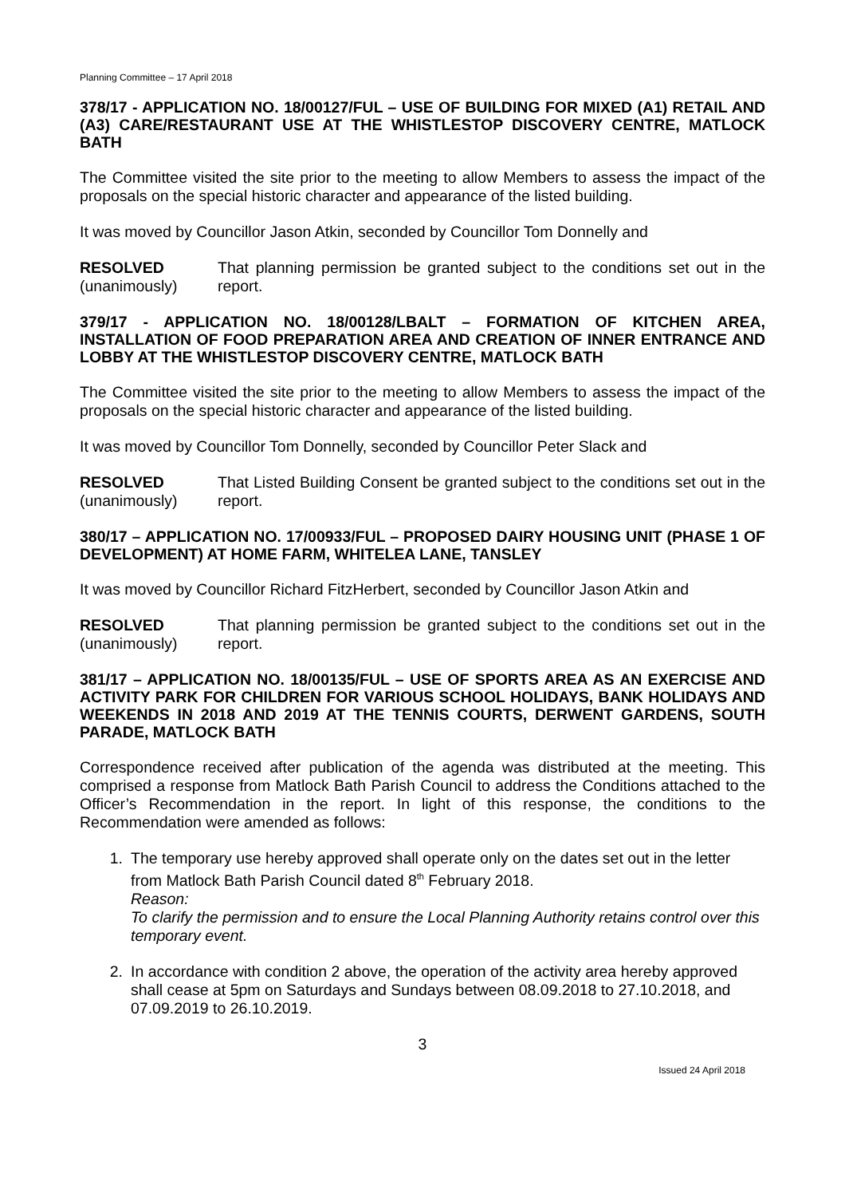Planning Committee – 17 April 2018
378/17 - APPLICATION NO. 18/00127/FUL – USE OF BUILDING FOR MIXED (A1) RETAIL AND (A3) CARE/RESTAURANT USE AT THE WHISTLESTOP DISCOVERY CENTRE, MATLOCK BATH
The Committee visited the site prior to the meeting to allow Members to assess the impact of the proposals on the special historic character and appearance of the listed building.
It was moved by Councillor Jason Atkin, seconded by Councillor Tom Donnelly and
RESOLVED
(unanimously)
That planning permission be granted subject to the conditions set out in the report.
379/17 - APPLICATION NO. 18/00128/LBALT – FORMATION OF KITCHEN AREA, INSTALLATION OF FOOD PREPARATION AREA AND CREATION OF INNER ENTRANCE AND LOBBY AT THE WHISTLESTOP DISCOVERY CENTRE, MATLOCK BATH
The Committee visited the site prior to the meeting to allow Members to assess the impact of the proposals on the special historic character and appearance of the listed building.
It was moved by Councillor Tom Donnelly, seconded by Councillor Peter Slack and
RESOLVED
(unanimously)
That Listed Building Consent be granted subject to the conditions set out in the report.
380/17 – APPLICATION NO. 17/00933/FUL – PROPOSED DAIRY HOUSING UNIT (PHASE 1 OF DEVELOPMENT) AT HOME FARM, WHITELEA LANE, TANSLEY
It was moved by Councillor Richard FitzHerbert, seconded by Councillor Jason Atkin and
RESOLVED
(unanimously)
That planning permission be granted subject to the conditions set out in the report.
381/17 – APPLICATION NO. 18/00135/FUL – USE OF SPORTS AREA AS AN EXERCISE AND ACTIVITY PARK FOR CHILDREN FOR VARIOUS SCHOOL HOLIDAYS, BANK HOLIDAYS AND WEEKENDS IN 2018 AND 2019 AT THE TENNIS COURTS, DERWENT GARDENS, SOUTH PARADE, MATLOCK BATH
Correspondence received after publication of the agenda was distributed at the meeting. This comprised a response from Matlock Bath Parish Council to address the Conditions attached to the Officer’s Recommendation in the report. In light of this response, the conditions to the Recommendation were amended as follows:
1. The temporary use hereby approved shall operate only on the dates set out in the letter from Matlock Bath Parish Council dated 8<sup>th</sup> February 2018.
Reason:
To clarify the permission and to ensure the Local Planning Authority retains control over this temporary event.
2. In accordance with condition 2 above, the operation of the activity area hereby approved shall cease at 5pm on Saturdays and Sundays between 08.09.2018 to 27.10.2018, and 07.09.2019 to 26.10.2019.
3
Issued 24 April 2018